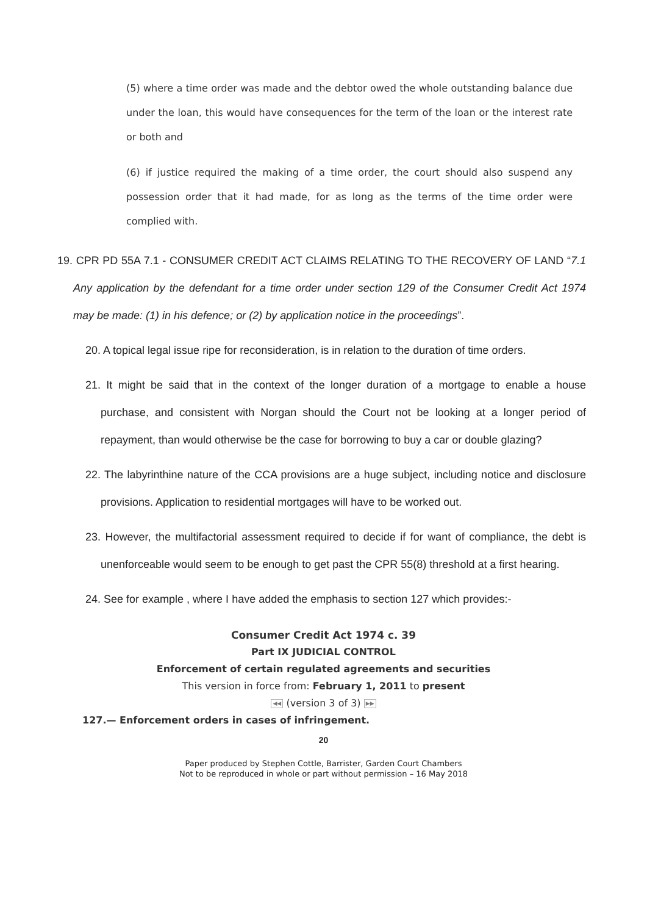(5) where a time order was made and the debtor owed the whole outstanding balance due under the loan, this would have consequences for the term of the loan or the interest rate or both and
(6) if justice required the making of a time order, the court should also suspend any possession order that it had made, for as long as the terms of the time order were complied with.
19. CPR PD 55A 7.1 - CONSUMER CREDIT ACT CLAIMS RELATING TO THE RECOVERY OF LAND “7.1 Any application by the defendant for a time order under section 129 of the Consumer Credit Act 1974 may be made: (1) in his defence; or (2) by application notice in the proceedings”.
20. A topical legal issue ripe for reconsideration, is in relation to the duration of time orders.
21. It might be said that in the context of the longer duration of a mortgage to enable a house purchase, and consistent with Norgan should the Court not be looking at a longer period of repayment, than would otherwise be the case for borrowing to buy a car or double glazing?
22. The labyrinthine nature of the CCA provisions are a huge subject, including notice and disclosure provisions. Application to residential mortgages will have to be worked out.
23. However, the multifactorial assessment required to decide if for want of compliance, the debt is unenforceable would seem to be enough to get past the CPR 55(8) threshold at a first hearing.
24. See for example , where I have added the emphasis to section 127 which provides:-
Consumer Credit Act 1974 c. 39
Part IX JUDICIAL CONTROL
Enforcement of certain regulated agreements and securities
This version in force from: February 1, 2011 to present
◀◀ (version 3 of 3) ▶▶
127.— Enforcement orders in cases of infringement.
20
Paper produced by Stephen Cottle, Barrister, Garden Court Chambers
Not to be reproduced in whole or part without permission – 16 May 2018